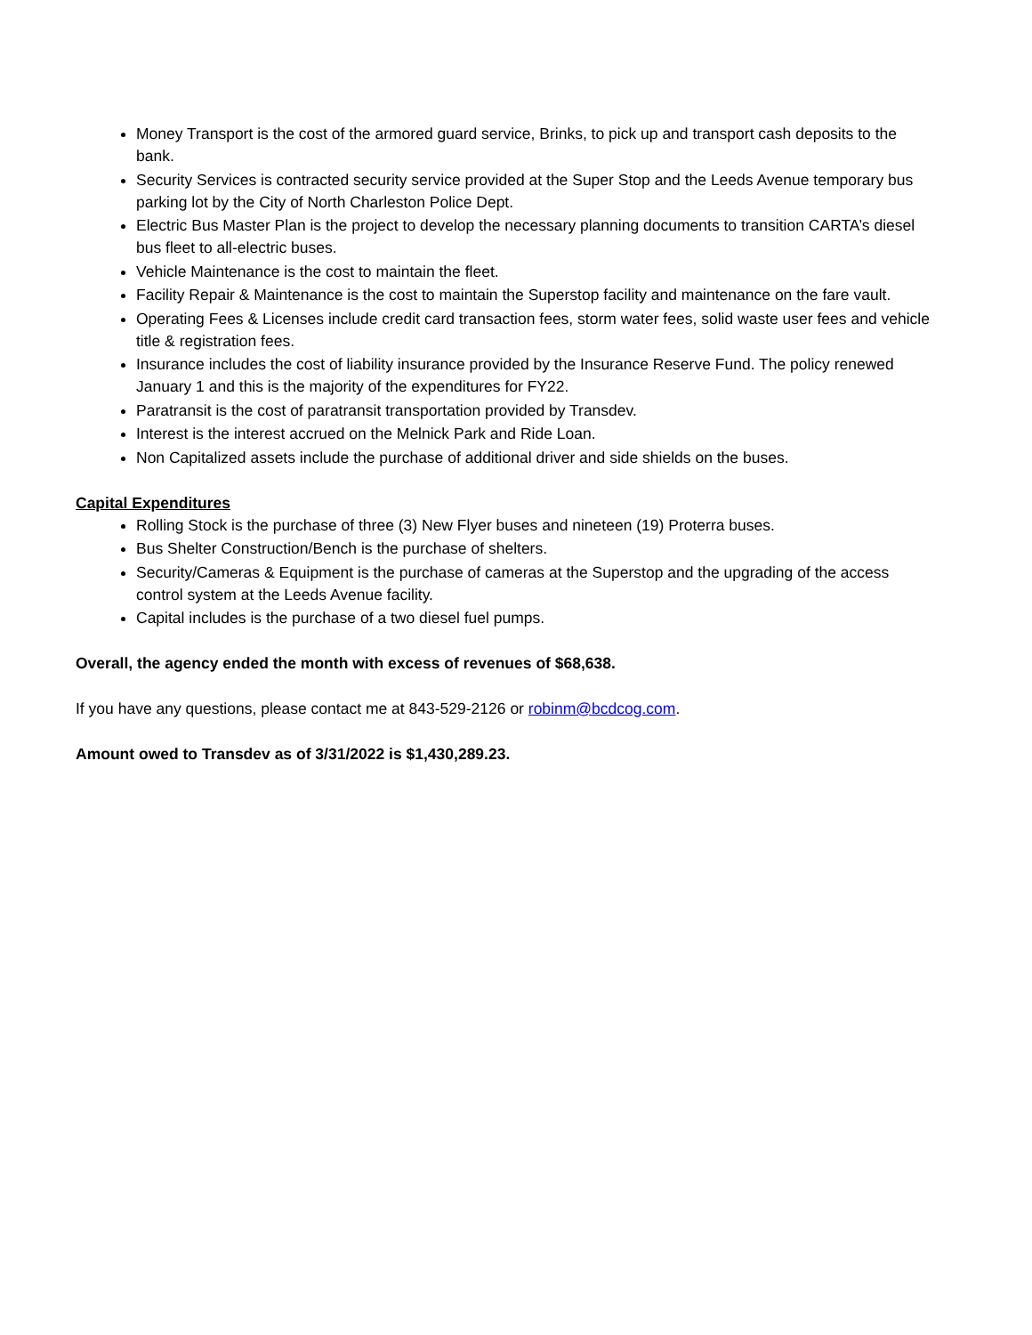Money Transport is the cost of the armored guard service, Brinks, to pick up and transport cash deposits to the bank.
Security Services is contracted security service provided at the Super Stop and the Leeds Avenue temporary bus parking lot by the City of North Charleston Police Dept.
Electric Bus Master Plan is the project to develop the necessary planning documents to transition CARTA’s diesel bus fleet to all-electric buses.
Vehicle Maintenance is the cost to maintain the fleet.
Facility Repair & Maintenance is the cost to maintain the Superstop facility and maintenance on the fare vault.
Operating Fees & Licenses include credit card transaction fees, storm water fees, solid waste user fees and vehicle title & registration fees.
Insurance includes the cost of liability insurance provided by the Insurance Reserve Fund. The policy renewed January 1 and this is the majority of the expenditures for FY22.
Paratransit is the cost of paratransit transportation provided by Transdev.
Interest is the interest accrued on the Melnick Park and Ride Loan.
Non Capitalized assets include the purchase of additional driver and side shields on the buses.
Capital Expenditures
Rolling Stock is the purchase of three (3) New Flyer buses and nineteen (19) Proterra buses.
Bus Shelter Construction/Bench is the purchase of shelters.
Security/Cameras & Equipment is the purchase of cameras at the Superstop and the upgrading of the access control system at the Leeds Avenue facility.
Capital includes is the purchase of a two diesel fuel pumps.
Overall, the agency ended the month with excess of revenues of $68,638.
If you have any questions, please contact me at 843-529-2126 or robinm@bcdcog.com.
Amount owed to Transdev as of 3/31/2022 is $1,430,289.23.